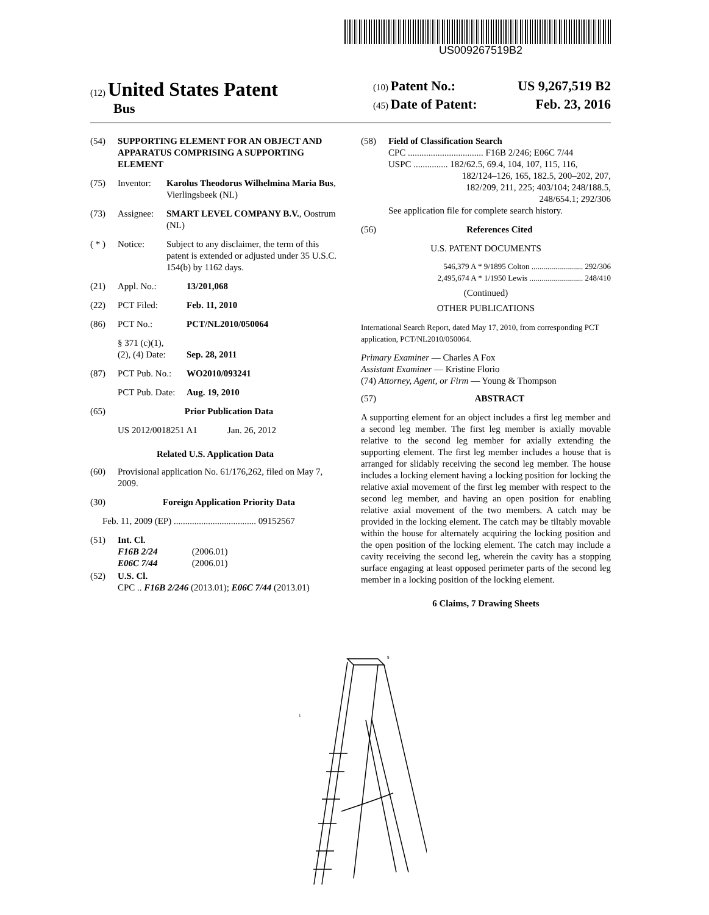US009267519B2
(12) United States Patent
Bus
(10) Patent No.: US 9,267,519 B2
(45) Date of Patent: Feb. 23, 2016
(54) SUPPORTING ELEMENT FOR AN OBJECT AND APPARATUS COMPRISING A SUPPORTING ELEMENT
(75) Inventor: Karolus Theodorus Wilhelmina Maria Bus, Vierlingsbeek (NL)
(73) Assignee: SMART LEVEL COMPANY B.V., Oostrum (NL)
( * ) Notice: Subject to any disclaimer, the term of this patent is extended or adjusted under 35 U.S.C. 154(b) by 1162 days.
(21) Appl. No.: 13/201,068
(22) PCT Filed: Feb. 11, 2010
(86) PCT No.: PCT/NL2010/050064
§ 371 (c)(1),
(2), (4) Date:
Sep. 28, 2011
(87) PCT Pub. No.: WO2010/093241
PCT Pub. Date: Aug. 19, 2010
(65) Prior Publication Data
US 2012/0018251 A1 Jan. 26, 2012
Related U.S. Application Data
(60) Provisional application No. 61/176,262, filed on May 7, 2009.
(30) Foreign Application Priority Data
Feb. 11, 2009 (EP) .................................... 09152567
(51) Int. Cl.
F16B 2/24 (2006.01)
E06C 7/44 (2006.01)
(52) U.S. Cl.
CPC .. F16B 2/246 (2013.01); E06C 7/44 (2013.01)
(58) Field of Classification Search
CPC ................................. F16B 2/246; E06C 7/44
USPC ............... 182/62.5, 69.4, 104, 107, 115, 116,
182/124–126, 165, 182.5, 200–202, 207,
182/209, 211, 225; 403/104; 248/188.5,
248/654.1; 292/306
See application file for complete search history.
(56) References Cited
U.S. PATENT DOCUMENTS
546,379 A * 9/1895 Colton .......................... 292/306
2,495,674 A * 1/1950 Lewis ........................... 248/410
(Continued)
OTHER PUBLICATIONS
International Search Report, dated May 17, 2010, from corresponding PCT application, PCT/NL2010/050064.
Primary Examiner — Charles A Fox
Assistant Examiner — Kristine Florio
(74) Attorney, Agent, or Firm — Young & Thompson
(57) ABSTRACT
A supporting element for an object includes a first leg member and a second leg member. The first leg member is axially movable relative to the second leg member for axially extending the supporting element. The first leg member includes a house that is arranged for slidably receiving the second leg member. The house includes a locking element having a locking position for locking the relative axial movement of the first leg member with respect to the second leg member, and having an open position for enabling relative axial movement of the two members. A catch may be provided in the locking element. The catch may be tiltably movable within the house for alternately acquiring the locking position and the open position of the locking element. The catch may include a cavity receiving the second leg, wherein the cavity has a stopping surface engaging at least opposed perimeter parts of the second leg member in a locking position of the locking element.
6 Claims, 7 Drawing Sheets
9
1